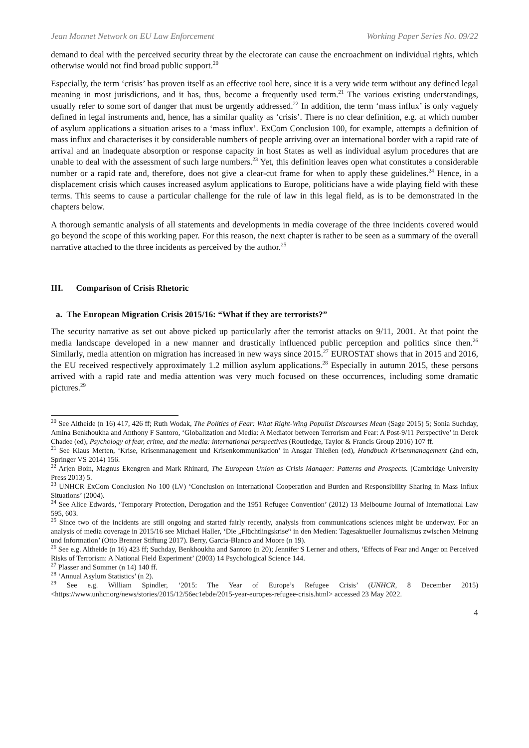Jean Monnet Network on EU Law Enforcement Working Paper Series No. 09/22
demand to deal with the perceived security threat by the electorate can cause the encroachment on individual rights, which otherwise would not find broad public support.<sup>20</sup>
Especially, the term ‘crisis’ has proven itself as an effective tool here, since it is a very wide term without any defined legal meaning in most jurisdictions, and it has, thus, become a frequently used term.<sup>21</sup> The various existing understandings, usually refer to some sort of danger that must be urgently addressed.<sup>22</sup> In addition, the term ‘mass influx’ is only vaguely defined in legal instruments and, hence, has a similar quality as ‘crisis’. There is no clear definition, e.g. at which number of asylum applications a situation arises to a ‘mass influx’. ExCom Conclusion 100, for example, attempts a definition of mass influx and characterises it by considerable numbers of people arriving over an international border with a rapid rate of arrival and an inadequate absorption or response capacity in host States as well as individual asylum procedures that are unable to deal with the assessment of such large numbers.<sup>23</sup> Yet, this definition leaves open what constitutes a considerable number or a rapid rate and, therefore, does not give a clear-cut frame for when to apply these guidelines.<sup>24</sup> Hence, in a displacement crisis which causes increased asylum applications to Europe, politicians have a wide playing field with these terms. This seems to cause a particular challenge for the rule of law in this legal field, as is to be demonstrated in the chapters below.
A thorough semantic analysis of all statements and developments in media coverage of the three incidents covered would go beyond the scope of this working paper. For this reason, the next chapter is rather to be seen as a summary of the overall narrative attached to the three incidents as perceived by the author.<sup>25</sup>
III. Comparison of Crisis Rhetoric
a. The European Migration Crisis 2015/16: “What if they are terrorists?”
The security narrative as set out above picked up particularly after the terrorist attacks on 9/11, 2001. At that point the media landscape developed in a new manner and drastically influenced public perception and politics since then.<sup>26</sup> Similarly, media attention on migration has increased in new ways since 2015.<sup>27</sup> EUROSTAT shows that in 2015 and 2016, the EU received respectively approximately 1.2 million asylum applications.<sup>28</sup> Especially in autumn 2015, these persons arrived with a rapid rate and media attention was very much focused on these occurrences, including some dramatic pictures.<sup>29</sup>
<sup>20</sup> See Altheide (n 16) 417, 426 ff; Ruth Wodak, The Politics of Fear: What Right-Wing Populist Discourses Mean (Sage 2015) 5; Sonia Suchday, Amina Benkhoukha and Anthony F Santoro, ‘Globalization and Media: A Mediator between Terrorism and Fear: A Post-9/11 Perspective’ in Derek Chadee (ed), Psychology of fear, crime, and the media: international perspectives (Routledge, Taylor & Francis Group 2016) 107 ff.
<sup>21</sup> See Klaus Merten, ‘Krise, Krisenmanagement und Krisenkommunikation’ in Ansgar Thießen (ed), Handbuch Krisenmanagement (2nd edn, Springer VS 2014) 156.
<sup>22</sup> Arjen Boin, Magnus Ekengren and Mark Rhinard, The European Union as Crisis Manager: Patterns and Prospects. (Cambridge University Press 2013) 5.
<sup>23</sup> UNHCR ExCom Conclusion No 100 (LV) ‘Conclusion on International Cooperation and Burden and Responsibility Sharing in Mass Influx Situations’ (2004).
<sup>24</sup> See Alice Edwards, ‘Temporary Protection, Derogation and the 1951 Refugee Convention’ (2012) 13 Melbourne Journal of International Law 595, 603.
<sup>25</sup> Since two of the incidents are still ongoing and started fairly recently, analysis from communications sciences might be underway. For an analysis of media coverage in 2015/16 see Michael Haller, ‘Die „Flüchtlingskrise“ in den Medien: Tagesaktueller Journalismus zwischen Meinung und Information’ (Otto Brenner Stiftung 2017). Berry, Garcia-Blanco and Moore (n 19).
<sup>26</sup> See e.g. Altheide (n 16) 423 ff; Suchday, Benkhoukha and Santoro (n 20); Jennifer S Lerner and others, ‘Effects of Fear and Anger on Perceived Risks of Terrorism: A National Field Experiment’ (2003) 14 Psychological Science 144.
<sup>27</sup> Plasser and Sommer (n 14) 140 ff.
<sup>28</sup> ‘Annual Asylum Statistics’ (n 2).
<sup>29</sup> See e.g. William Spindler, ‘2015: The Year of Europe’s Refugee Crisis’ (UNHCR, 8 December 2015) <https://www.unhcr.org/news/stories/2015/12/56ec1ebde/2015-year-europes-refugee-crisis.html> accessed 23 May 2022.
4